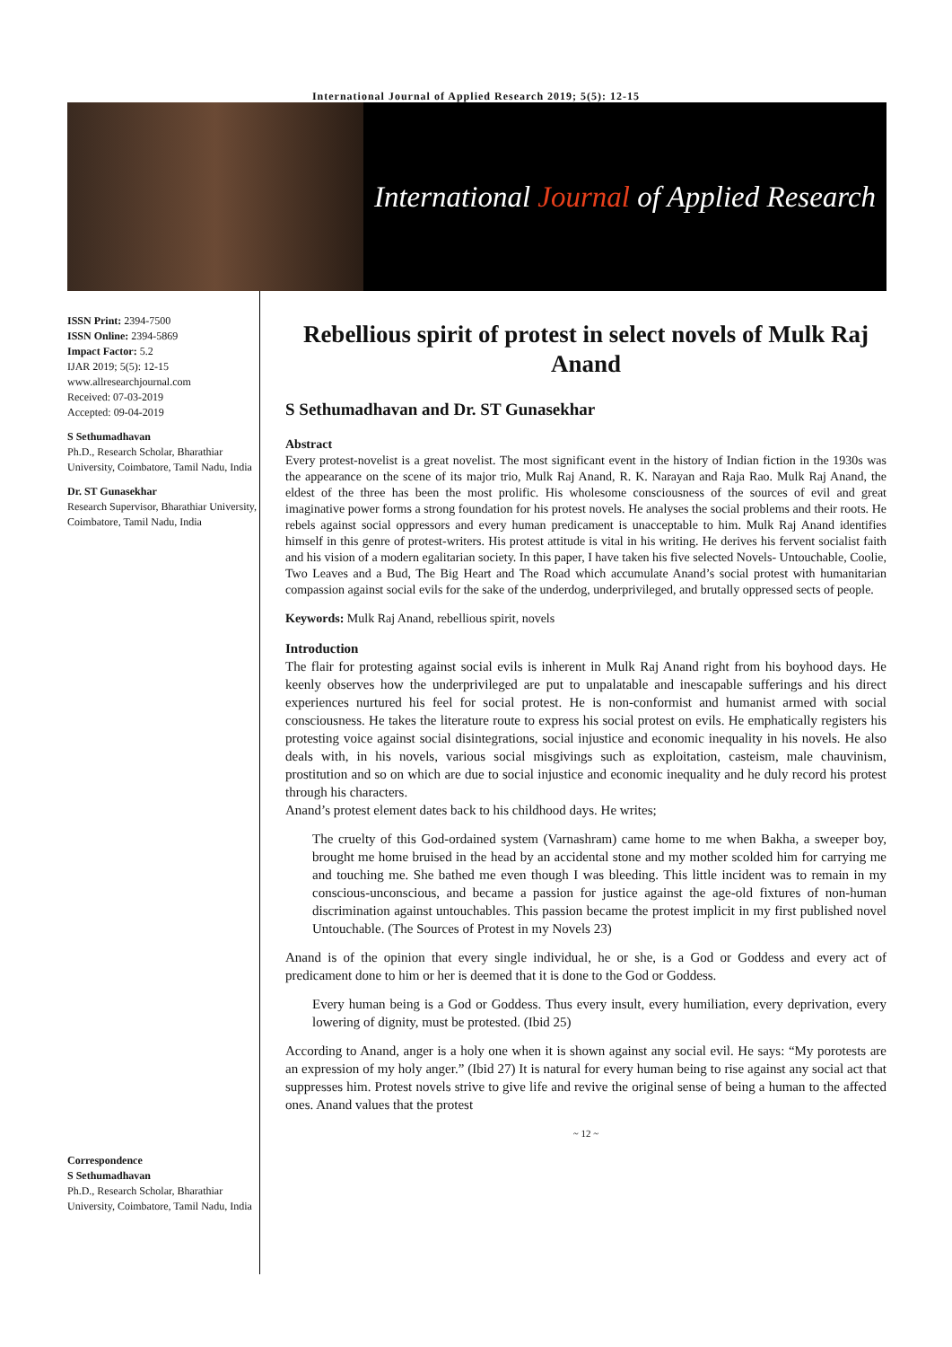International Journal of Applied Research 2019; 5(5): 12-15
International Journal of Applied Research
ISSN Print: 2394-7500
ISSN Online: 2394-5869
Impact Factor: 5.2
IJAR 2019; 5(5): 12-15
www.allresearchjournal.com
Received: 07-03-2019
Accepted: 09-04-2019
S Sethumadhavan
Ph.D., Research Scholar, Bharathiar University, Coimbatore, Tamil Nadu, India
Dr. ST Gunasekhar
Research Supervisor, Bharathiar University, Coimbatore, Tamil Nadu, India
Correspondence
S Sethumadhavan
Ph.D., Research Scholar, Bharathiar University, Coimbatore, Tamil Nadu, India
Rebellious spirit of protest in select novels of Mulk Raj Anand
S Sethumadhavan and Dr. ST Gunasekhar
Abstract
Every protest-novelist is a great novelist. The most significant event in the history of Indian fiction in the 1930s was the appearance on the scene of its major trio, Mulk Raj Anand, R. K. Narayan and Raja Rao. Mulk Raj Anand, the eldest of the three has been the most prolific. His wholesome consciousness of the sources of evil and great imaginative power forms a strong foundation for his protest novels. He analyses the social problems and their roots. He rebels against social oppressors and every human predicament is unacceptable to him. Mulk Raj Anand identifies himself in this genre of protest-writers. His protest attitude is vital in his writing. He derives his fervent socialist faith and his vision of a modern egalitarian society. In this paper, I have taken his five selected Novels- Untouchable, Coolie, Two Leaves and a Bud, The Big Heart and The Road which accumulate Anand’s social protest with humanitarian compassion against social evils for the sake of the underdog, underprivileged, and brutally oppressed sects of people.
Keywords: Mulk Raj Anand, rebellious spirit, novels
Introduction
The flair for protesting against social evils is inherent in Mulk Raj Anand right from his boyhood days. He keenly observes how the underprivileged are put to unpalatable and inescapable sufferings and his direct experiences nurtured his feel for social protest. He is non-conformist and humanist armed with social consciousness. He takes the literature route to express his social protest on evils. He emphatically registers his protesting voice against social disintegrations, social injustice and economic inequality in his novels. He also deals with, in his novels, various social misgivings such as exploitation, casteism, male chauvinism, prostitution and so on which are due to social injustice and economic inequality and he duly record his protest through his characters.
Anand’s protest element dates back to his childhood days. He writes;
The cruelty of this God-ordained system (Varnashram) came home to me when Bakha, a sweeper boy, brought me home bruised in the head by an accidental stone and my mother scolded him for carrying me and touching me. She bathed me even though I was bleeding. This little incident was to remain in my conscious-unconscious, and became a passion for justice against the age-old fixtures of non-human discrimination against untouchables. This passion became the protest implicit in my first published novel Untouchable. (The Sources of Protest in my Novels 23)
Anand is of the opinion that every single individual, he or she, is a God or Goddess and every act of predicament done to him or her is deemed that it is done to the God or Goddess.
Every human being is a God or Goddess. Thus every insult, every humiliation, every deprivation, every lowering of dignity, must be protested. (Ibid 25)
According to Anand, anger is a holy one when it is shown against any social evil. He says: “My porotests are an expression of my holy anger.” (Ibid 27) It is natural for every human being to rise against any social act that suppresses him. Protest novels strive to give life and revive the original sense of being a human to the affected ones. Anand values that the protest
~ 12 ~